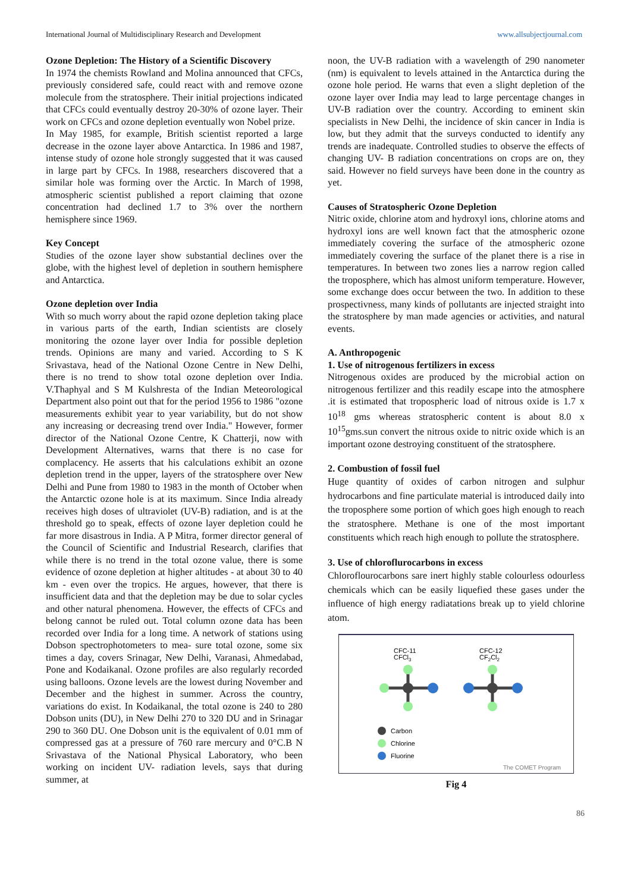International Journal of Multidisciplinary Research and Development www.allsubjectjournal.com
Ozone Depletion: The History of a Scientific Discovery
In 1974 the chemists Rowland and Molina announced that CFCs, previously considered safe, could react with and remove ozone molecule from the stratosphere. Their initial projections indicated that CFCs could eventually destroy 20-30% of ozone layer. Their work on CFCs and ozone depletion eventually won Nobel prize.
In May 1985, for example, British scientist reported a large decrease in the ozone layer above Antarctica. In 1986 and 1987, intense study of ozone hole strongly suggested that it was caused in large part by CFCs. In 1988, researchers discovered that a similar hole was forming over the Arctic. In March of 1998, atmospheric scientist published a report claiming that ozone concentration had declined 1.7 to 3% over the northern hemisphere since 1969.
Key Concept
Studies of the ozone layer show substantial declines over the globe, with the highest level of depletion in southern hemisphere and Antarctica.
Ozone depletion over India
With so much worry about the rapid ozone depletion taking place in various parts of the earth, Indian scientists are closely monitoring the ozone layer over India for possible depletion trends. Opinions are many and varied. According to S K Srivastava, head of the National Ozone Centre in New Delhi, there is no trend to show total ozone depletion over India. V.Thaphyal and S M Kulshresta of the Indian Meteorological Department also point out that for the period 1956 to 1986 "ozone measurements exhibit year to year variability, but do not show any increasing or decreasing trend over India." However, former director of the National Ozone Centre, K Chatterji, now with Development Alternatives, warns that there is no case for complacency. He asserts that his calculations exhibit an ozone depletion trend in the upper, layers of the stratosphere over New Delhi and Pune from 1980 to 1983 in the month of October when the Antarctic ozone hole is at its maximum. Since India already receives high doses of ultraviolet (UV-B) radiation, and is at the threshold go to speak, effects of ozone layer depletion could he far more disastrous in India. A P Mitra, former director general of the Council of Scientific and Industrial Research, clarifies that while there is no trend in the total ozone value, there is some evidence of ozone depletion at higher altitudes - at about 30 to 40 km - even over the tropics. He argues, however, that there is insufficient data and that the depletion may be due to solar cycles and other natural phenomena. However, the effects of CFCs and belong cannot be ruled out. Total column ozone data has been recorded over India for a long time. A network of stations using Dobson spectrophotometers to mea- sure total ozone, some six times a day, covers Srinagar, New Delhi, Varanasi, Ahmedabad, Pone and Kodaikanal. Ozone profiles are also regularly recorded using balloons. Ozone levels are the lowest during November and December and the highest in summer. Across the country, variations do exist. In Kodaikanal, the total ozone is 240 to 280 Dobson units (DU), in New Delhi 270 to 320 DU and in Srinagar 290 to 360 DU. One Dobson unit is the equivalent of 0.01 mm of compressed gas at a pressure of 760 rare mercury and 0°C.B N Srivastava of the National Physical Laboratory, who been working on incident UV- radiation levels, says that during summer, at
noon, the UV-B radiation with a wavelength of 290 nanometer (nm) is equivalent to levels attained in the Antarctica during the ozone hole period. He warns that even a slight depletion of the ozone layer over India may lead to large percentage changes in UV-B radiation over the country. According to eminent skin specialists in New Delhi, the incidence of skin cancer in India is low, but they admit that the surveys conducted to identify any trends are inadequate. Controlled studies to observe the effects of changing UV- B radiation concentrations on crops are on, they said. However no field surveys have been done in the country as yet.
Causes of Stratospheric Ozone Depletion
Nitric oxide, chlorine atom and hydroxyl ions, chlorine atoms and hydroxyl ions are well known fact that the atmospheric ozone immediately covering the surface of the atmospheric ozone immediately covering the surface of the planet there is a rise in temperatures. In between two zones lies a narrow region called the troposphere, which has almost uniform temperature. However, some exchange does occur between the two. In addition to these prospectivness, many kinds of pollutants are injected straight into the stratosphere by man made agencies or activities, and natural events.
A. Anthropogenic
1. Use of nitrogenous fertilizers in excess
Nitrogenous oxides are produced by the microbial action on nitrogenous fertilizer and this readily escape into the atmosphere .it is estimated that tropospheric load of nitrous oxide is 1.7 x 10<sup>18</sup> gms whereas stratospheric content is about 8.0 x 10<sup>15</sup>gms.sun convert the nitrous oxide to nitric oxide which is an important ozone destroying constituent of the stratosphere.
2. Combustion of fossil fuel
Huge quantity of oxides of carbon nitrogen and sulphur hydrocarbons and fine particulate material is introduced daily into the troposphere some portion of which goes high enough to reach the stratosphere. Methane is one of the most important constituents which reach high enough to pollute the stratosphere.
3. Use of chloroflurocarbons in excess
Chloroflourocarbons sare inert highly stable colourless odourless chemicals which can be easily liquefied these gases under the influence of high energy radiatations break up to yield chlorine atom.
CFC-11
CFCl3
CFC-12
CF2Cl2
Carbon
Chlorine
Fluorine
The COMET Program
Fig 4
86